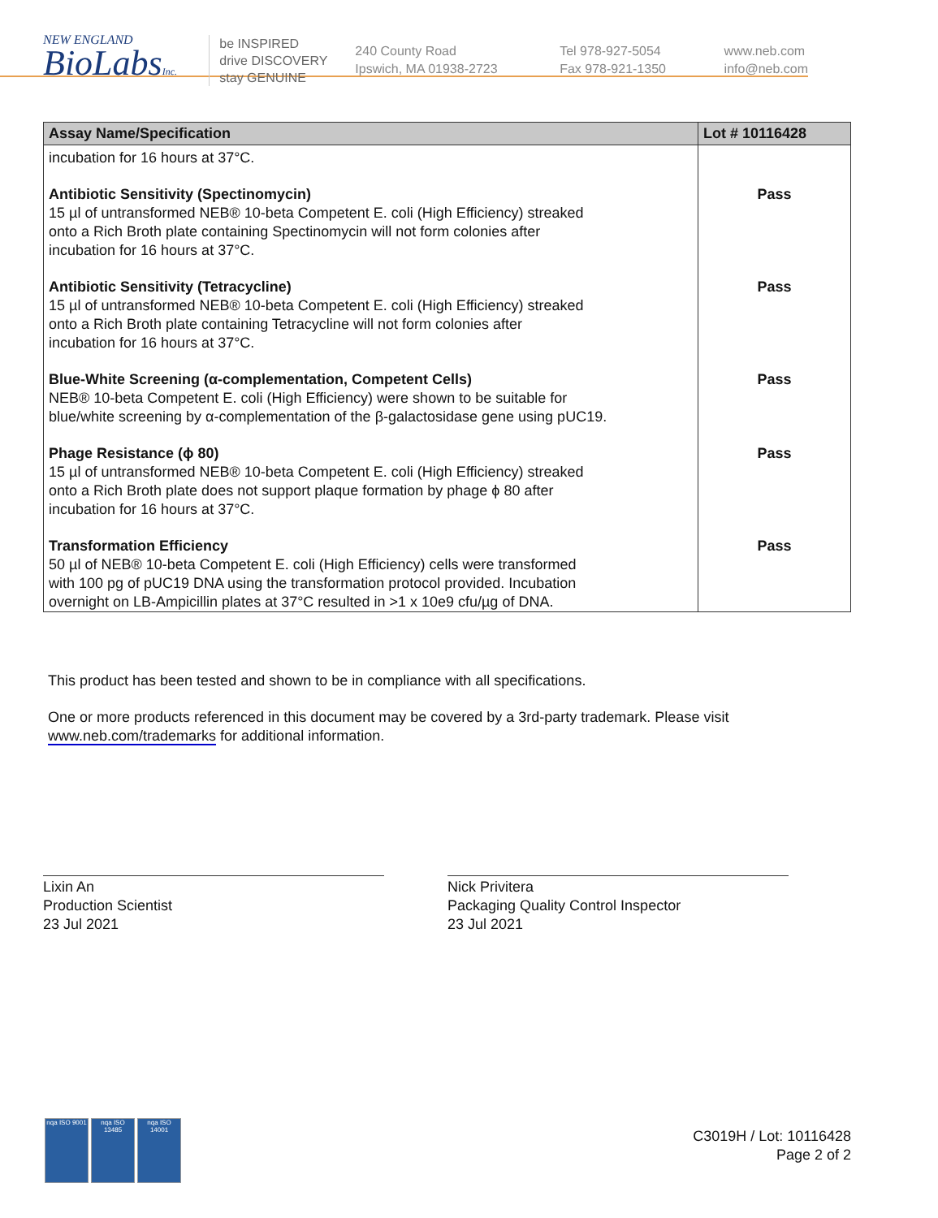NEW ENGLAND
BioLabsInc.
be INSPIRED
drive DISCOVERY
stay GENUINE
240 County Road
Ipswich, MA 01938-2723
Tel 978-927-5054
Fax 978-921-1350
www.neb.com
info@neb.com
| Assay Name/Specification | Lot # 10116428 |
| --- | --- |
| incubation for 16 hours at 37°C. | |
| Antibiotic Sensitivity (Spectinomycin) 15 µl of untransformed NEB® 10-beta Competent E. coli (High Efficiency) streaked onto a Rich Broth plate containing Spectinomycin will not form colonies after incubation for 16 hours at 37°C. | Pass |
| Antibiotic Sensitivity (Tetracycline) 15 µl of untransformed NEB® 10-beta Competent E. coli (High Efficiency) streaked onto a Rich Broth plate containing Tetracycline will not form colonies after incubation for 16 hours at 37°C. | Pass |
| Blue-White Screening (α-complementation, Competent Cells) NEB® 10-beta Competent E. coli (High Efficiency) were shown to be suitable for blue/white screening by α-complementation of the β-galactosidase gene using pUC19. | Pass |
| Phage Resistance (ϕ 80) 15 µl of untransformed NEB® 10-beta Competent E. coli (High Efficiency) streaked onto a Rich Broth plate does not support plaque formation by phage ϕ 80 after incubation for 16 hours at 37°C. | Pass |
| Transformation Efficiency 50 µl of NEB® 10-beta Competent E. coli (High Efficiency) cells were transformed with 100 pg of pUC19 DNA using the transformation protocol provided. Incubation overnight on LB-Ampicillin plates at 37°C resulted in >1 x 10e9 cfu/µg of DNA. | Pass |
This product has been tested and shown to be in compliance with all specifications.
One or more products referenced in this document may be covered by a 3rd-party trademark. Please visit
www.neb.com/trademarks for additional information.
Lixin An
Production Scientist
23 Jul 2021
Nick Privitera
Packaging Quality Control Inspector
23 Jul 2021
nqa ISO 9001
nqa ISO 13485
nqa ISO 14001
C3019H / Lot: 10116428
Page 2 of 2